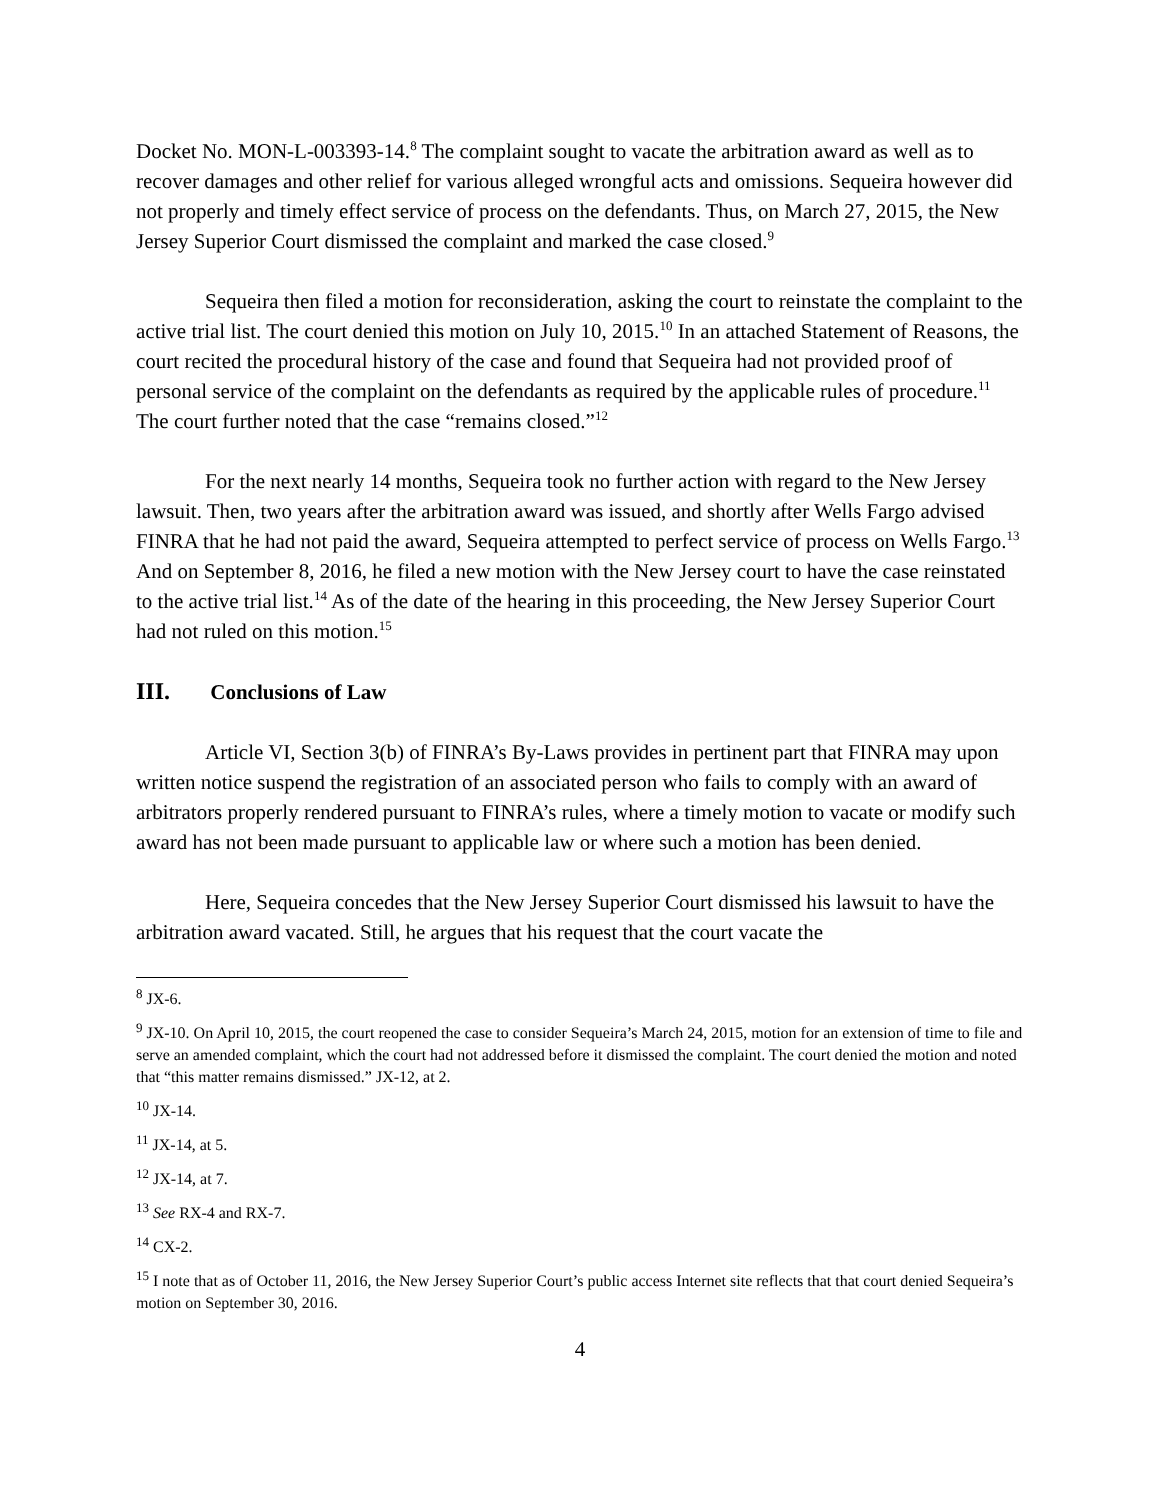Docket No. MON-L-003393-14.<sup>8</sup> The complaint sought to vacate the arbitration award as well as to recover damages and other relief for various alleged wrongful acts and omissions. Sequeira however did not properly and timely effect service of process on the defendants. Thus, on March 27, 2015, the New Jersey Superior Court dismissed the complaint and marked the case closed.<sup>9</sup>
Sequeira then filed a motion for reconsideration, asking the court to reinstate the complaint to the active trial list. The court denied this motion on July 10, 2015.<sup>10</sup> In an attached Statement of Reasons, the court recited the procedural history of the case and found that Sequeira had not provided proof of personal service of the complaint on the defendants as required by the applicable rules of procedure.<sup>11</sup> The court further noted that the case “remains closed.”<sup>12</sup>
For the next nearly 14 months, Sequeira took no further action with regard to the New Jersey lawsuit. Then, two years after the arbitration award was issued, and shortly after Wells Fargo advised FINRA that he had not paid the award, Sequeira attempted to perfect service of process on Wells Fargo.<sup>13</sup> And on September 8, 2016, he filed a new motion with the New Jersey court to have the case reinstated to the active trial list.<sup>14</sup> As of the date of the hearing in this proceeding, the New Jersey Superior Court had not ruled on this motion.<sup>15</sup>
III. Conclusions of Law
Article VI, Section 3(b) of FINRA’s By-Laws provides in pertinent part that FINRA may upon written notice suspend the registration of an associated person who fails to comply with an award of arbitrators properly rendered pursuant to FINRA’s rules, where a timely motion to vacate or modify such award has not been made pursuant to applicable law or where such a motion has been denied.
Here, Sequeira concedes that the New Jersey Superior Court dismissed his lawsuit to have the arbitration award vacated. Still, he argues that his request that the court vacate the
<sup>8</sup> JX-6.
<sup>9</sup> JX-10. On April 10, 2015, the court reopened the case to consider Sequeira’s March 24, 2015, motion for an extension of time to file and serve an amended complaint, which the court had not addressed before it dismissed the complaint. The court denied the motion and noted that “this matter remains dismissed.” JX-12, at 2.
<sup>10</sup> JX-14.
<sup>11</sup> JX-14, at 5.
<sup>12</sup> JX-14, at 7.
<sup>13</sup> See RX-4 and RX-7.
<sup>14</sup> CX-2.
<sup>15</sup> I note that as of October 11, 2016, the New Jersey Superior Court’s public access Internet site reflects that that court denied Sequeira’s motion on September 30, 2016.
4